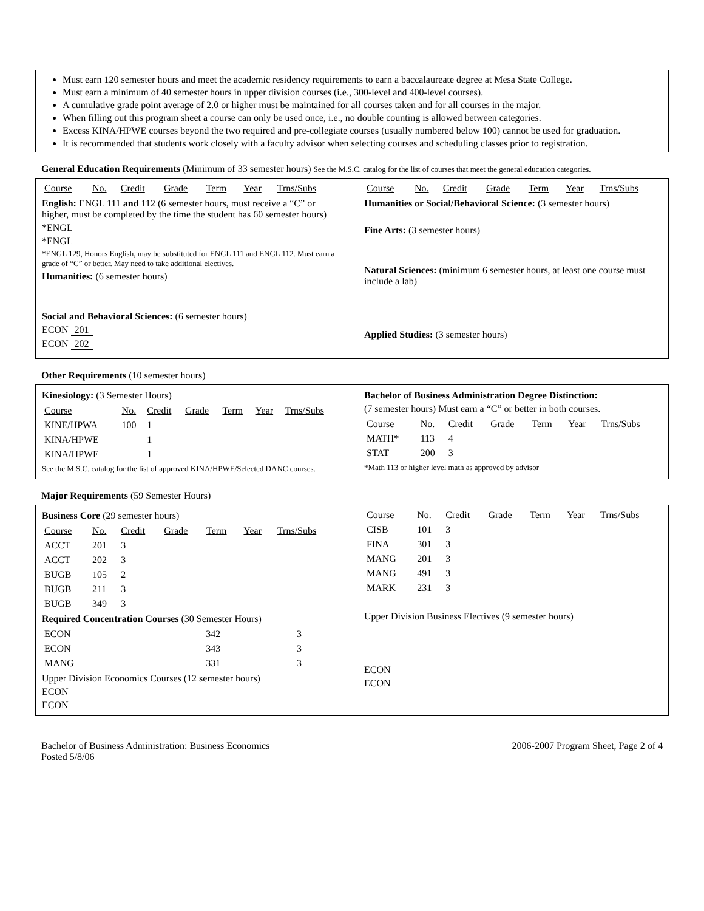Must earn 120 semester hours and meet the academic residency requirements to earn a baccalaureate degree at Mesa State College.
Must earn a minimum of 40 semester hours in upper division courses (i.e., 300-level and 400-level courses).
A cumulative grade point average of 2.0 or higher must be maintained for all courses taken and for all courses in the major.
When filling out this program sheet a course can only be used once, i.e., no double counting is allowed between categories.
Excess KINA/HPWE courses beyond the two required and pre-collegiate courses (usually numbered below 100) cannot be used for graduation.
It is recommended that students work closely with a faculty advisor when selecting courses and scheduling classes prior to registration.
General Education Requirements (Minimum of 33 semester hours) See the M.S.C. catalog for the list of courses that meet the general education categories.
| Course | No. | Credit | Grade | Term | Year | Trns/Subs |
English: ENGL 111 and 112 (6 semester hours, must receive a “C” or higher, must be completed by the time the student has 60 semester hours)
*ENGL
*ENGL
*ENGL 129, Honors English, may be substituted for ENGL 111 and ENGL 112. Must earn a grade of “C” or better. May need to take additional electives.
Humanities: (6 semester hours)
Social and Behavioral Sciences: (6 semester hours)
ECON 201
ECON 202
| Course | No. | Credit | Grade | Term | Year | Trns/Subs |
Humanities or Social/Behavioral Science: (3 semester hours)
Fine Arts: (3 semester hours)
Natural Sciences: (minimum 6 semester hours, at least one course must include a lab)
Applied Studies: (3 semester hours)
Other Requirements (10 semester hours)
Kinesiology: (3 Semester Hours)
| Course | No. | Credit | Grade | Term | Year | Trns/Subs |
| KINE/HPWA | 100 | 1 | | | | |
| KINA/HPWE | | 1 | | | | |
| KINA/HPWE | | 1 | | | | |
See the M.S.C. catalog for the list of approved KINA/HPWE/Selected DANC courses.
Bachelor of Business Administration Degree Distinction:
(7 semester hours) Must earn a “C” or better in both courses.
| Course | No. | Credit | Grade | Term | Year | Trns/Subs |
| MATH* | 113 | 4 | | | | |
| STAT | 200 | 3 | | | | |
*Math 113 or higher level math as approved by advisor
Major Requirements (59 Semester Hours)
Business Core (29 semester hours)
| Course | No. | Credit | Grade | Term | Year | Trns/Subs |
| ACCT | 201 | 3 | | | | |
| ACCT | 202 | 3 | | | | |
| BUGB | 105 | 2 | | | | |
| BUGB | 211 | 3 | | | | |
| BUGB | 349 | 3 | | | | |
Required Concentration Courses (30 Semester Hours)
| ECON | 342 | 3 |
| ECON | 343 | 3 |
| MANG | 331 | 3 |
Upper Division Economics Courses (12 semester hours)
ECON
ECON
| Course | No. | Credit | Grade | Term | Year | Trns/Subs |
| CISB | 101 | 3 | | | | |
| FINA | 301 | 3 | | | | |
| MANG | 201 | 3 | | | | |
| MANG | 491 | 3 | | | | |
| MARK | 231 | 3 | | | | |
Upper Division Business Electives (9 semester hours)
ECON
ECON
Bachelor of Business Administration: Business Economics
Posted 5/8/06
2006-2007 Program Sheet, Page 2 of 4